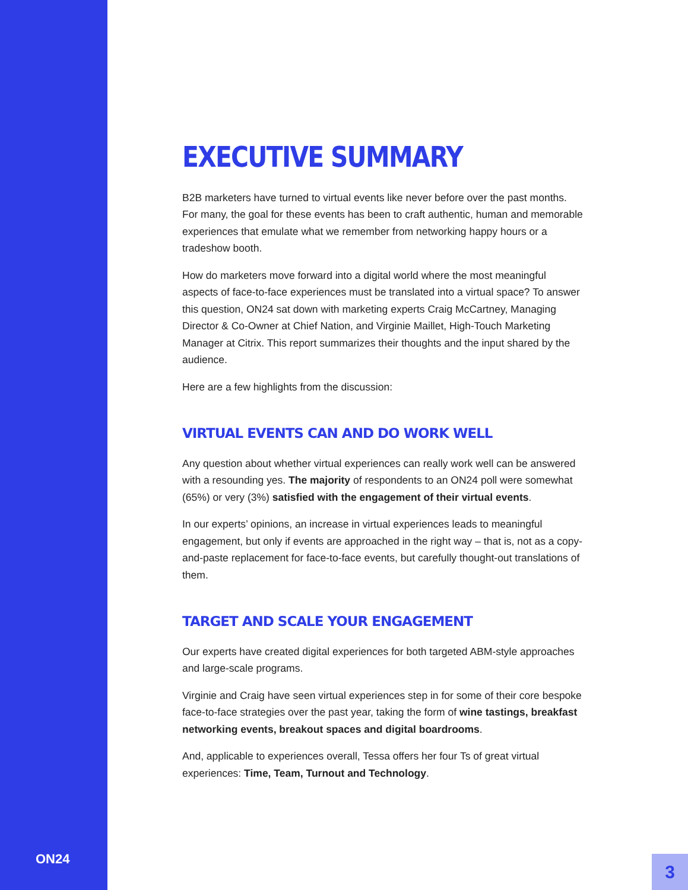ON24
EXECUTIVE SUMMARY
B2B marketers have turned to virtual events like never before over the past months. For many, the goal for these events has been to craft authentic, human and memorable experiences that emulate what we remember from networking happy hours or a tradeshow booth.
How do marketers move forward into a digital world where the most meaningful aspects of face-to-face experiences must be translated into a virtual space? To answer this question, ON24 sat down with marketing experts Craig McCartney, Managing Director & Co-Owner at Chief Nation, and Virginie Maillet, High-Touch Marketing Manager at Citrix. This report summarizes their thoughts and the input shared by the audience.
Here are a few highlights from the discussion:
VIRTUAL EVENTS CAN AND DO WORK WELL
Any question about whether virtual experiences can really work well can be answered with a resounding yes. The majority of respondents to an ON24 poll were somewhat (65%) or very (3%) satisfied with the engagement of their virtual events.
In our experts’ opinions, an increase in virtual experiences leads to meaningful engagement, but only if events are approached in the right way – that is, not as a copy-and-paste replacement for face-to-face events, but carefully thought-out translations of them.
TARGET AND SCALE YOUR ENGAGEMENT
Our experts have created digital experiences for both targeted ABM-style approaches and large-scale programs.
Virginie and Craig have seen virtual experiences step in for some of their core bespoke face-to-face strategies over the past year, taking the form of wine tastings, breakfast networking events, breakout spaces and digital boardrooms.
And, applicable to experiences overall, Tessa offers her four Ts of great virtual experiences: Time, Team, Turnout and Technology.
3